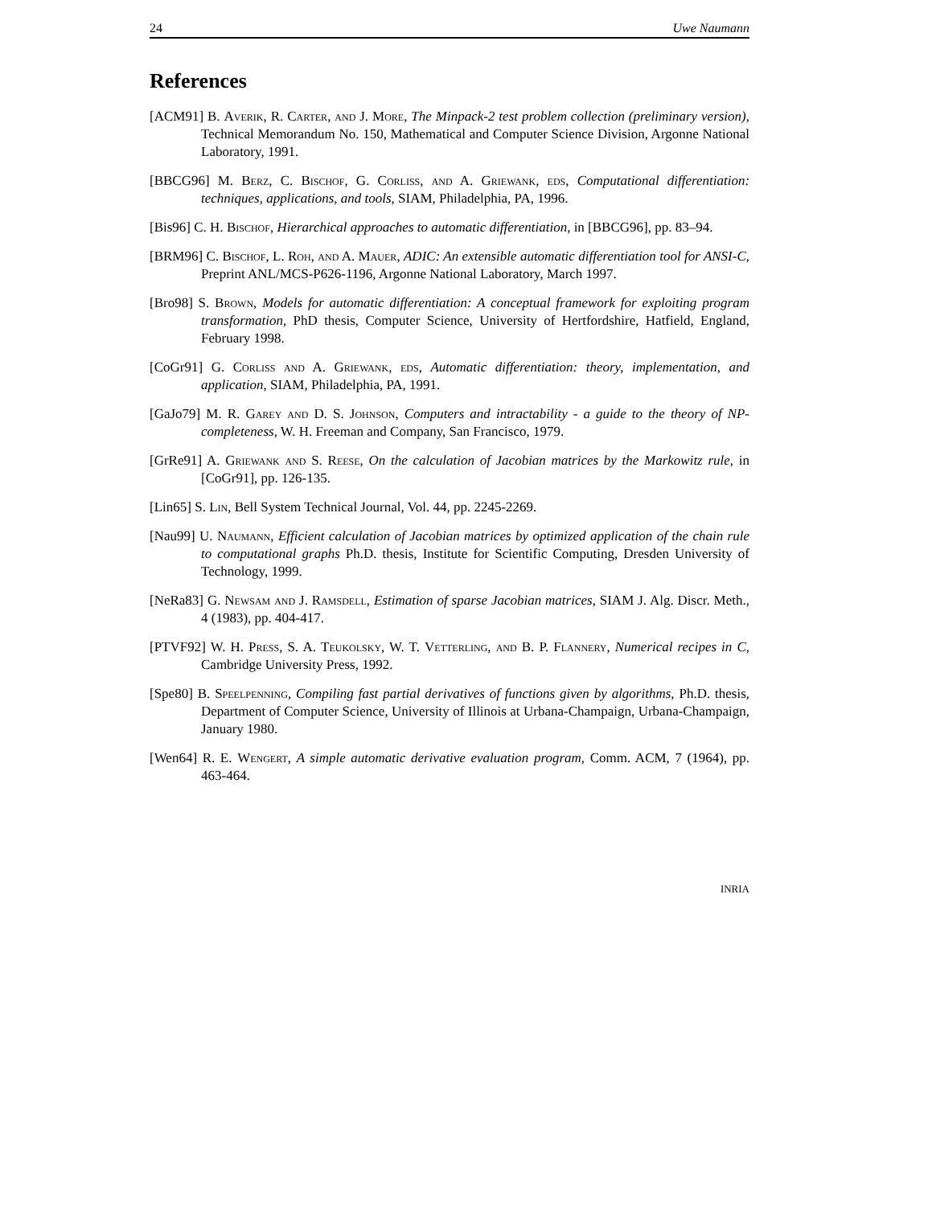24 Uwe Naumann
References
[ACM91] B. Averik, R. Carter, and J. More, The Minpack-2 test problem collection (preliminary version), Technical Memorandum No. 150, Mathematical and Computer Science Division, Argonne National Laboratory, 1991.
[BBCG96] M. Berz, C. Bischof, G. Corliss, and A. Griewank, eds, Computational differentiation: techniques, applications, and tools, SIAM, Philadelphia, PA, 1996.
[Bis96] C. H. Bischof, Hierarchical approaches to automatic differentiation, in [BBCG96], pp. 83–94.
[BRM96] C. Bischof, L. Roh, and A. Mauer, ADIC: An extensible automatic differentiation tool for ANSI-C, Preprint ANL/MCS-P626-1196, Argonne National Laboratory, March 1997.
[Bro98] S. Brown, Models for automatic differentiation: A conceptual framework for exploiting program transformation, PhD thesis, Computer Science, University of Hertfordshire, Hatfield, England, February 1998.
[CoGr91] G. Corliss and A. Griewank, eds, Automatic differentiation: theory, implementation, and application, SIAM, Philadelphia, PA, 1991.
[GaJo79] M. R. Garey and D. S. Johnson, Computers and intractability - a guide to the theory of NP-completeness, W. H. Freeman and Company, San Francisco, 1979.
[GrRe91] A. Griewank and S. Reese, On the calculation of Jacobian matrices by the Markowitz rule, in [CoGr91], pp. 126-135.
[Lin65] S. Lin, Bell System Technical Journal, Vol. 44, pp. 2245-2269.
[Nau99] U. Naumann, Efficient calculation of Jacobian matrices by optimized application of the chain rule to computational graphs Ph.D. thesis, Institute for Scientific Computing, Dresden University of Technology, 1999.
[NeRa83] G. Newsam and J. Ramsdell, Estimation of sparse Jacobian matrices, SIAM J. Alg. Discr. Meth., 4 (1983), pp. 404-417.
[PTVF92] W. H. Press, S. A. Teukolsky, W. T. Vetterling, and B. P. Flannery, Numerical recipes in C, Cambridge University Press, 1992.
[Spe80] B. Speelpenning, Compiling fast partial derivatives of functions given by algorithms, Ph.D. thesis, Department of Computer Science, University of Illinois at Urbana-Champaign, Urbana-Champaign, January 1980.
[Wen64] R. E. Wengert, A simple automatic derivative evaluation program, Comm. ACM, 7 (1964), pp. 463-464.
INRIA